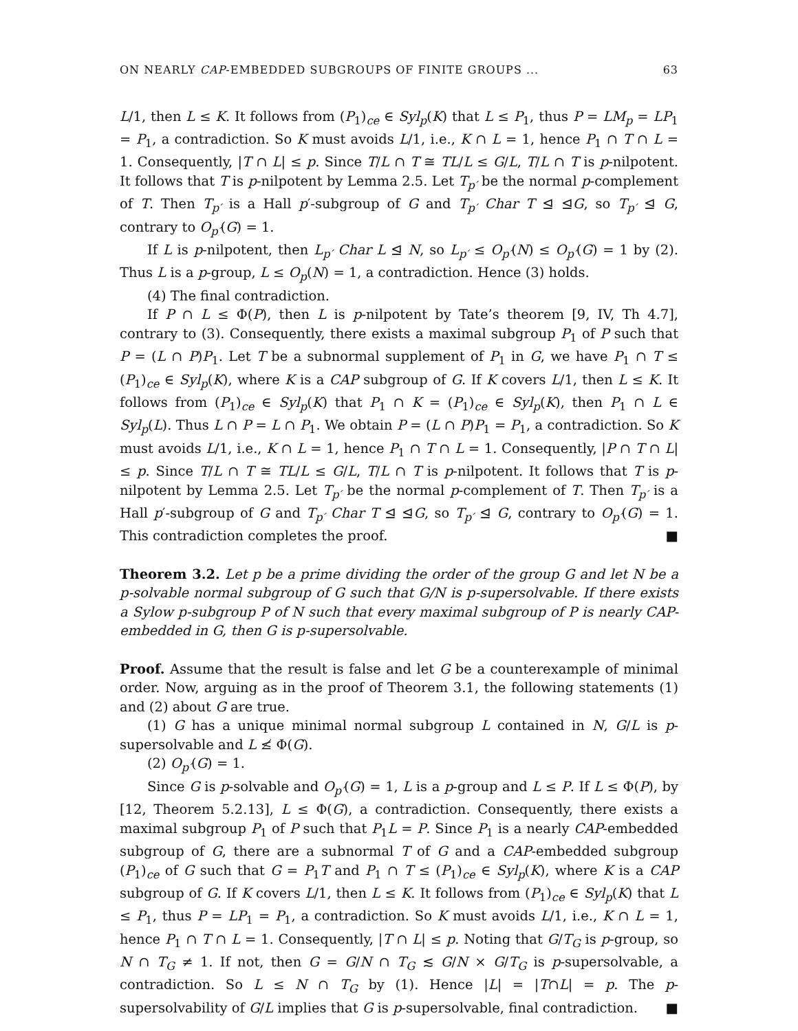ON NEARLY CAP-EMBEDDED SUBGROUPS OF FINITE GROUPS ... 63
L/1, then L ≤ K. It follows from (P<sub>1</sub>)<sub>ce</sub> ∈ Syl<sub>p</sub>(K) that L ≤ P<sub>1</sub>, thus P = LM<sub>p</sub> = LP<sub>1</sub> = P<sub>1</sub>, a contradiction. So K must avoids L/1, i.e., K ∩ L = 1, hence P<sub>1</sub> ∩ T ∩ L = 1. Consequently, |T ∩ L| ≤ p. Since T/L ∩ T ≅ TL/L ≤ G/L, T/L ∩ T is p-nilpotent. It follows that T is p-nilpotent by Lemma 2.5. Let T<sub>p′</sub> be the normal p-complement of T. Then T<sub>p′</sub> is a Hall p′-subgroup of G and T<sub>p′</sub> Char T ⊴ ⊴G, so T<sub>p′</sub> ⊴ G, contrary to O<sub>p′</sub>(G) = 1.
If L is p-nilpotent, then L<sub>p′</sub> Char L ⊴ N, so L<sub>p′</sub> ≤ O<sub>p′</sub>(N) ≤ O<sub>p′</sub>(G) = 1 by (2). Thus L is a p-group, L ≤ O<sub>p</sub>(N) = 1, a contradiction. Hence (3) holds.
(4) The final contradiction.
If P ∩ L ≤ Φ(P), then L is p-nilpotent by Tate’s theorem [9, IV, Th 4.7], contrary to (3). Consequently, there exists a maximal subgroup P<sub>1</sub> of P such that P = (L ∩ P)P<sub>1</sub>. Let T be a subnormal supplement of P<sub>1</sub> in G, we have P<sub>1</sub> ∩ T ≤ (P<sub>1</sub>)<sub>ce</sub> ∈ Syl<sub>p</sub>(K), where K is a CAP subgroup of G. If K covers L/1, then L ≤ K. It follows from (P<sub>1</sub>)<sub>ce</sub> ∈ Syl<sub>p</sub>(K) that P<sub>1</sub> ∩ K = (P<sub>1</sub>)<sub>ce</sub> ∈ Syl<sub>p</sub>(K), then P<sub>1</sub> ∩ L ∈ Syl<sub>p</sub>(L). Thus L ∩ P = L ∩ P<sub>1</sub>. We obtain P = (L ∩ P)P<sub>1</sub> = P<sub>1</sub>, a contradiction. So K must avoids L/1, i.e., K ∩ L = 1, hence P<sub>1</sub> ∩ T ∩ L = 1. Consequently, |P ∩ T ∩ L| ≤ p. Since T/L ∩ T ≅ TL/L ≤ G/L, T/L ∩ T is p-nilpotent. It follows that T is p-nilpotent by Lemma 2.5. Let T<sub>p′</sub> be the normal p-complement of T. Then T<sub>p′</sub> is a Hall p′-subgroup of G and T<sub>p′</sub> Char T ⊴ ⊴G, so T<sub>p′</sub> ⊴ G, contrary to O<sub>p′</sub>(G) = 1. This contradiction completes the proof. ■
Theorem 3.2. Let p be a prime dividing the order of the group G and let N be a p-solvable normal subgroup of G such that G/N is p-supersolvable. If there exists a Sylow p-subgroup P of N such that every maximal subgroup of P is nearly CAP-embedded in G, then G is p-supersolvable.
Proof. Assume that the result is false and let G be a counterexample of minimal order. Now, arguing as in the proof of Theorem 3.1, the following statements (1) and (2) about G are true.
(1) G has a unique minimal normal subgroup L contained in N, G/L is p-supersolvable and L ≰ Φ(G).
(2) O<sub>p′</sub>(G) = 1.
Since G is p-solvable and O<sub>p′</sub>(G) = 1, L is a p-group and L ≤ P. If L ≤ Φ(P), by [12, Theorem 5.2.13], L ≤ Φ(G), a contradiction. Consequently, there exists a maximal subgroup P<sub>1</sub> of P such that P<sub>1</sub>L = P. Since P<sub>1</sub> is a nearly CAP-embedded subgroup of G, there are a subnormal T of G and a CAP-embedded subgroup (P<sub>1</sub>)<sub>ce</sub> of G such that G = P<sub>1</sub>T and P<sub>1</sub> ∩ T ≤ (P<sub>1</sub>)<sub>ce</sub> ∈ Syl<sub>p</sub>(K), where K is a CAP subgroup of G. If K covers L/1, then L ≤ K. It follows from (P<sub>1</sub>)<sub>ce</sub> ∈ Syl<sub>p</sub>(K) that L ≤ P<sub>1</sub>, thus P = LP<sub>1</sub> = P<sub>1</sub>, a contradiction. So K must avoids L/1, i.e., K ∩ L = 1, hence P<sub>1</sub> ∩ T ∩ L = 1. Consequently, |T ∩ L| ≤ p. Noting that G/T<sub>G</sub> is p-group, so N ∩ T<sub>G</sub> ≠ 1. If not, then G = G/N ∩ T<sub>G</sub> ≲ G/N × G/T<sub>G</sub> is p-supersolvable, a contradiction. So L ≤ N ∩ T<sub>G</sub> by (1). Hence |L| = |T∩L| = p. The p-supersolvability of G/L implies that G is p-supersolvable, final contradiction. ■